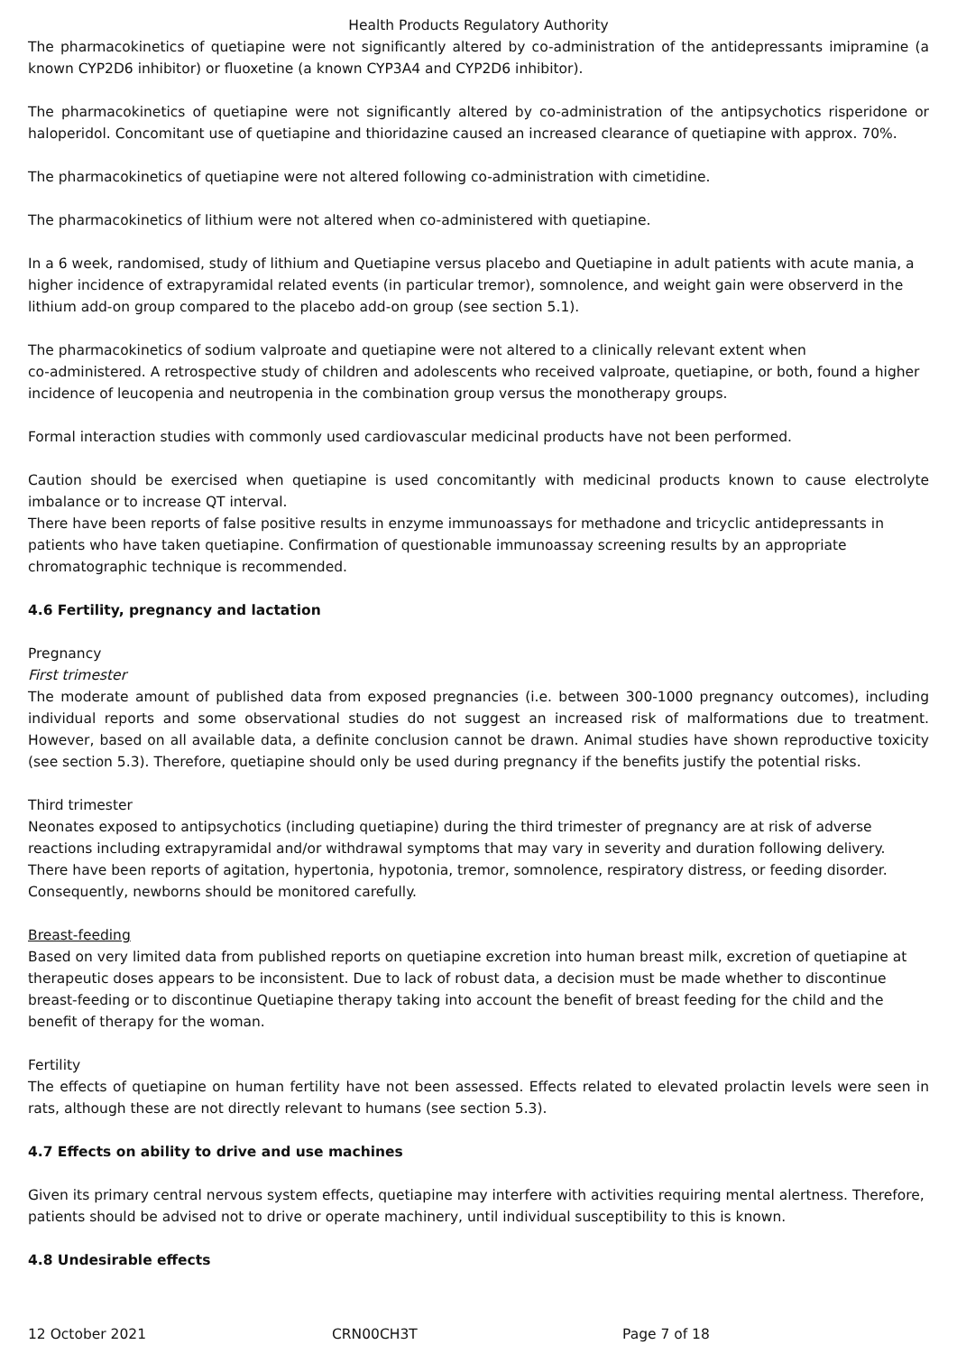Health Products Regulatory Authority
The pharmacokinetics of quetiapine were not significantly altered by co-administration of the antidepressants imipramine (a known CYP2D6 inhibitor) or fluoxetine (a known CYP3A4 and CYP2D6 inhibitor).
The pharmacokinetics of quetiapine were not significantly altered by co-administration of the antipsychotics risperidone or haloperidol. Concomitant use of quetiapine and thioridazine caused an increased clearance of quetiapine with approx. 70%.
The pharmacokinetics of quetiapine were not altered following co-administration with cimetidine.
The pharmacokinetics of lithium were not altered when co-administered with quetiapine.
In a 6 week, randomised, study of lithium and Quetiapine versus placebo and Quetiapine in adult patients with acute mania, a higher incidence of extrapyramidal related events (in particular tremor), somnolence, and weight gain were observerd in the lithium add-on group compared to the placebo add-on group (see section 5.1).
The pharmacokinetics of sodium valproate and quetiapine were not altered to a clinically relevant extent when
co-administered. A retrospective study of children and adolescents who received valproate, quetiapine, or both, found a higher incidence of leucopenia and neutropenia in the combination group versus the monotherapy groups.
Formal interaction studies with commonly used cardiovascular medicinal products have not been performed.
Caution should be exercised when quetiapine is used concomitantly with medicinal products known to cause electrolyte imbalance or to increase QT interval.
There have been reports of false positive results in enzyme immunoassays for methadone and tricyclic antidepressants in patients who have taken quetiapine. Confirmation of questionable immunoassay screening results by an appropriate chromatographic technique is recommended.
4.6 Fertility, pregnancy and lactation
Pregnancy
First trimester
The moderate amount of published data from exposed pregnancies (i.e. between 300-1000 pregnancy outcomes), including individual reports and some observational studies do not suggest an increased risk of malformations due to treatment. However, based on all available data, a definite conclusion cannot be drawn. Animal studies have shown reproductive toxicity (see section 5.3). Therefore, quetiapine should only be used during pregnancy if the benefits justify the potential risks.
Third trimester
Neonates exposed to antipsychotics (including quetiapine) during the third trimester of pregnancy are at risk of adverse reactions including extrapyramidal and/or withdrawal symptoms that may vary in severity and duration following delivery. There have been reports of agitation, hypertonia, hypotonia, tremor, somnolence, respiratory distress, or feeding disorder. Consequently, newborns should be monitored carefully.
Breast-feeding
Based on very limited data from published reports on quetiapine excretion into human breast milk, excretion of quetiapine at therapeutic doses appears to be inconsistent. Due to lack of robust data, a decision must be made whether to discontinue breast-feeding or to discontinue Quetiapine therapy taking into account the benefit of breast feeding for the child and the benefit of therapy for the woman.
Fertility
The effects of quetiapine on human fertility have not been assessed. Effects related to elevated prolactin levels were seen in rats, although these are not directly relevant to humans (see section 5.3).
4.7 Effects on ability to drive and use machines
Given its primary central nervous system effects, quetiapine may interfere with activities requiring mental alertness. Therefore, patients should be advised not to drive or operate machinery, until individual susceptibility to this is known.
4.8 Undesirable effects
12 October 2021 CRN00CH3T Page 7 of 18